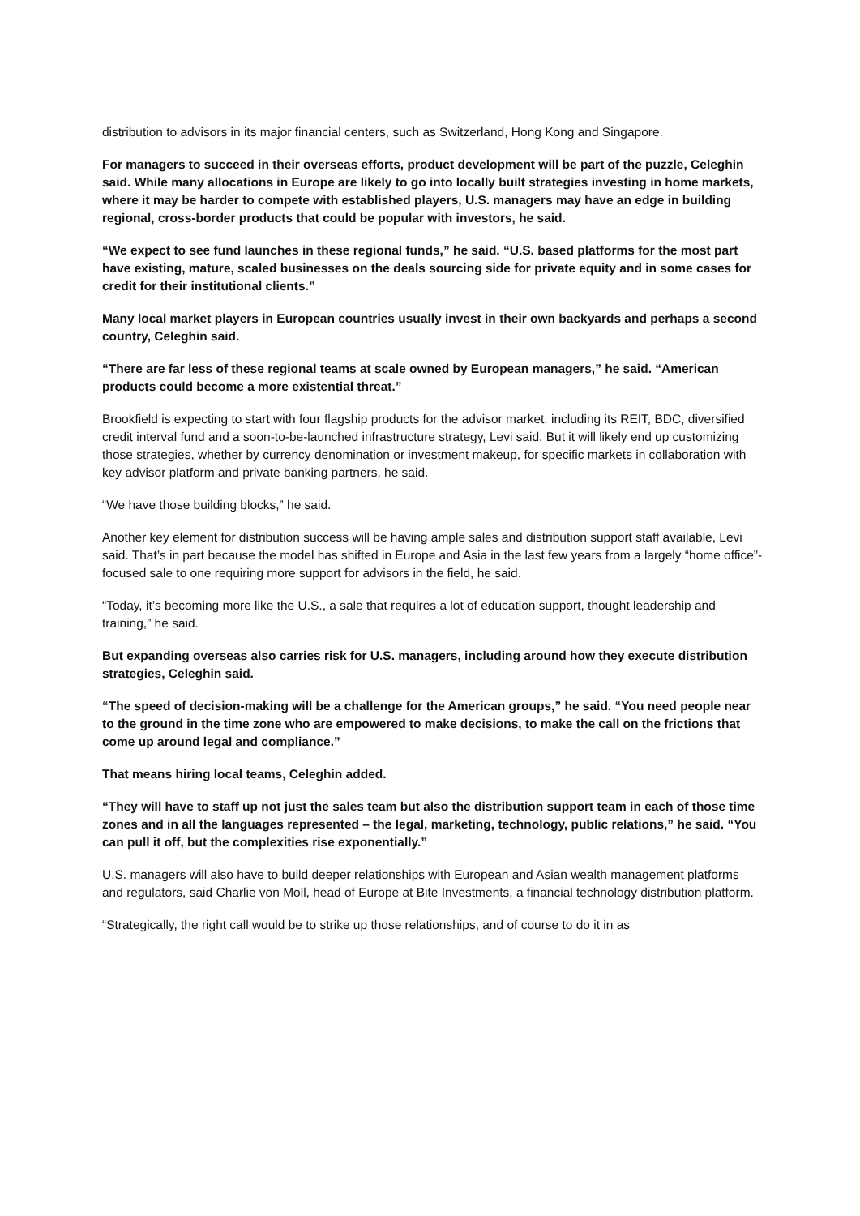distribution to advisors in its major financial centers, such as Switzerland, Hong Kong and Singapore.
For managers to succeed in their overseas efforts, product development will be part of the puzzle, Celeghin said. While many allocations in Europe are likely to go into locally built strategies investing in home markets, where it may be harder to compete with established players, U.S. managers may have an edge in building regional, cross-border products that could be popular with investors, he said.
“We expect to see fund launches in these regional funds,” he said. “U.S. based platforms for the most part have existing, mature, scaled businesses on the deals sourcing side for private equity and in some cases for credit for their institutional clients.”
Many local market players in European countries usually invest in their own backyards and perhaps a second country, Celeghin said.
“There are far less of these regional teams at scale owned by European managers,” he said. “American products could become a more existential threat.”
Brookfield is expecting to start with four flagship products for the advisor market, including its REIT, BDC, diversified credit interval fund and a soon-to-be-launched infrastructure strategy, Levi said. But it will likely end up customizing those strategies, whether by currency denomination or investment makeup, for specific markets in collaboration with key advisor platform and private banking partners, he said.
“We have those building blocks,” he said.
Another key element for distribution success will be having ample sales and distribution support staff available, Levi said. That’s in part because the model has shifted in Europe and Asia in the last few years from a largely “home office”-focused sale to one requiring more support for advisors in the field, he said.
“Today, it’s becoming more like the U.S., a sale that requires a lot of education support, thought leadership and training,” he said.
But expanding overseas also carries risk for U.S. managers, including around how they execute distribution strategies, Celeghin said.
“The speed of decision-making will be a challenge for the American groups,” he said. “You need people near to the ground in the time zone who are empowered to make decisions, to make the call on the frictions that come up around legal and compliance.”
That means hiring local teams, Celeghin added.
“They will have to staff up not just the sales team but also the distribution support team in each of those time zones and in all the languages represented – the legal, marketing, technology, public relations,” he said. “You can pull it off, but the complexities rise exponentially.”
U.S. managers will also have to build deeper relationships with European and Asian wealth management platforms and regulators, said Charlie von Moll, head of Europe at Bite Investments, a financial technology distribution platform.
“Strategically, the right call would be to strike up those relationships, and of course to do it in as